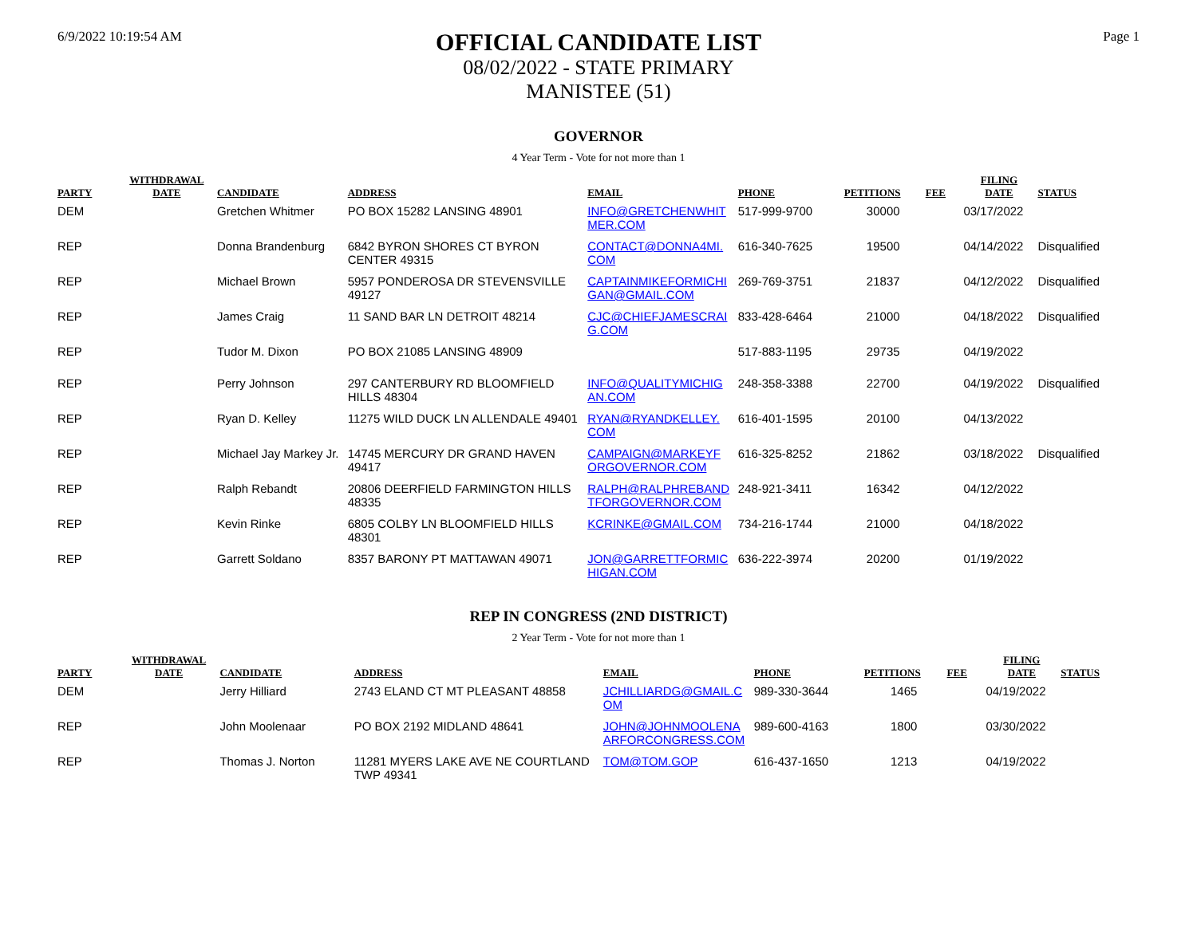6/9/2022 10:19:54 AM
OFFICIAL CANDIDATE LIST
08/02/2022 - STATE PRIMARY
MANISTEE (51)
Page 1
GOVERNOR
4 Year Term - Vote for not more than 1
| PARTY | WITHDRAWAL DATE | CANDIDATE | ADDRESS | EMAIL | PHONE | PETITIONS | FEE | FILING DATE | STATUS |
| --- | --- | --- | --- | --- | --- | --- | --- | --- | --- |
| DEM | | Gretchen Whitmer | PO BOX 15282 LANSING 48901 | INFO@GRETCHENWHIT MER.COM | 517-999-9700 | 30000 | | 03/17/2022 | |
| REP | | Donna Brandenburg | 6842 BYRON SHORES CT BYRON CENTER 49315 | CONTACT@DONNA4MI. COM | 616-340-7625 | 19500 | | 04/14/2022 | Disqualified |
| REP | | Michael Brown | 5957 PONDEROSA DR STEVENSVILLE 49127 | CAPTAINMIKEFORMICHI GAN@GMAIL.COM | 269-769-3751 | 21837 | | 04/12/2022 | Disqualified |
| REP | | James Craig | 11 SAND BAR LN DETROIT 48214 | CJC@CHIEFJAMESCRAI G.COM | 833-428-6464 | 21000 | | 04/18/2022 | Disqualified |
| REP | | Tudor M. Dixon | PO BOX 21085 LANSING 48909 | | 517-883-1195 | 29735 | | 04/19/2022 | |
| REP | | Perry Johnson | 297 CANTERBURY RD BLOOMFIELD HILLS 48304 | INFO@QUALITYMICHIG AN.COM | 248-358-3388 | 22700 | | 04/19/2022 | Disqualified |
| REP | | Ryan D. Kelley | 11275 WILD DUCK LN ALLENDALE 49401 | RYAN@RYANDKELLEY. COM | 616-401-1595 | 20100 | | 04/13/2022 | |
| REP | | Michael Jay Markey Jr. | 14745 MERCURY DR GRAND HAVEN 49417 | CAMPAIGN@MARKEYF ORGOVERNOR.COM | 616-325-8252 | 21862 | | 03/18/2022 | Disqualified |
| REP | | Ralph Rebandt | 20806 DEERFIELD FARMINGTON HILLS 48335 | RALPH@RALPHREBAND TFORGOVERNOR.COM | 248-921-3411 | 16342 | | 04/12/2022 | |
| REP | | Kevin Rinke | 6805 COLBY LN BLOOMFIELD HILLS 48301 | KCRINKE@GMAIL.COM | 734-216-1744 | 21000 | | 04/18/2022 | |
| REP | | Garrett Soldano | 8357 BARONY PT MATTAWAN 49071 | JON@GARRETTFORMIC HIGAN.COM | 636-222-3974 | 20200 | | 01/19/2022 | |
REP IN CONGRESS (2ND DISTRICT)
2 Year Term - Vote for not more than 1
| PARTY | WITHDRAWAL DATE | CANDIDATE | ADDRESS | EMAIL | PHONE | PETITIONS | FEE | FILING DATE | STATUS |
| --- | --- | --- | --- | --- | --- | --- | --- | --- | --- |
| DEM | | Jerry Hilliard | 2743 ELAND CT MT PLEASANT 48858 | JCHILLIARDG@GMAIL.C OM | 989-330-3644 | 1465 | | 04/19/2022 | |
| REP | | John Moolenaar | PO BOX 2192 MIDLAND 48641 | JOHN@JOHNMOOLENA ARFORCONGRESS.COM | 989-600-4163 | 1800 | | 03/30/2022 | |
| REP | | Thomas J. Norton | 11281 MYERS LAKE AVE NE COURTLAND TWP 49341 | TOM@TOM.GOP | 616-437-1650 | 1213 | | 04/19/2022 | |